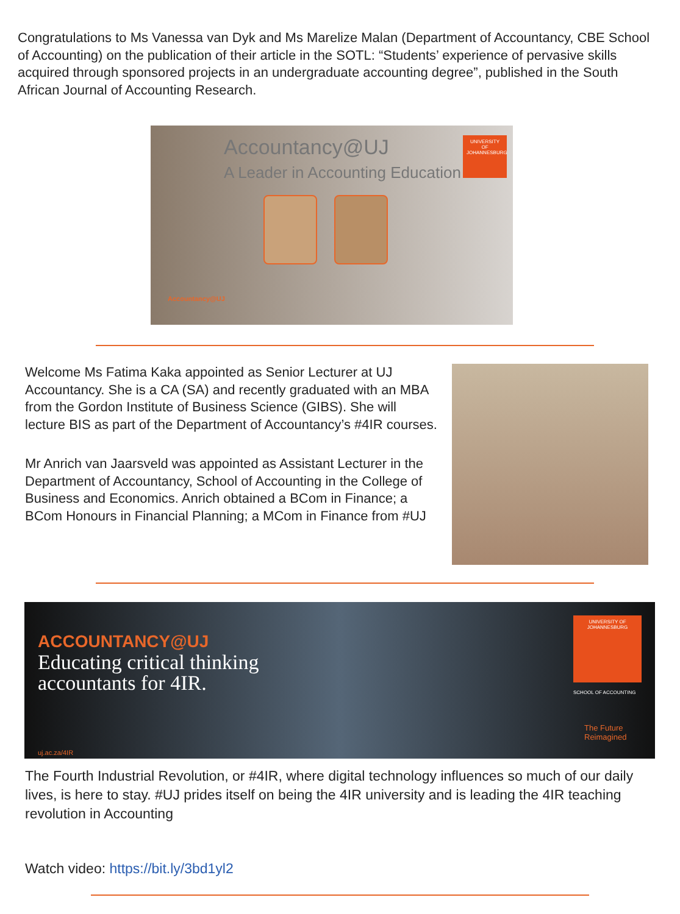Congratulations to Ms Vanessa van Dyk and Ms Marelize Malan (Department of Accountancy, CBE School of Accounting) on the publication of their article in the SOTL: “Students’ experience of pervasive skills acquired through sponsored projects in an undergraduate accounting degree”, published in the South African Journal of Accounting Research.
Accountancy@UJ
A Leader in Accounting Education
UNIVERSITY OF JOHANNESBURG
Accountancy@UJ
Welcome Ms Fatima Kaka appointed as Senior Lecturer at UJ Accountancy. She is a CA (SA) and recently graduated with an MBA from the Gordon Institute of Business Science (GIBS). She will lecture BIS as part of the Department of Accountancy’s #4IR courses.
Mr Anrich van Jaarsveld was appointed as Assistant Lecturer in the Department of Accountancy, School of Accounting in the College of Business and Economics. Anrich obtained a BCom in Finance; a BCom Honours in Financial Planning; a MCom in Finance from #UJ
ACCOUNTANCY@UJ
Educating critical thinking
accountants for 4IR.
uj.ac.za/4IR
UNIVERSITY OF JOHANNESBURG
SCHOOL OF ACCOUNTING
The Future
Reimagined
The Fourth Industrial Revolution, or #4IR, where digital technology influences so much of our daily lives, is here to stay. #UJ prides itself on being the 4IR university and is leading the 4IR teaching revolution in Accounting
Watch video: https://bit.ly/3bd1yl2